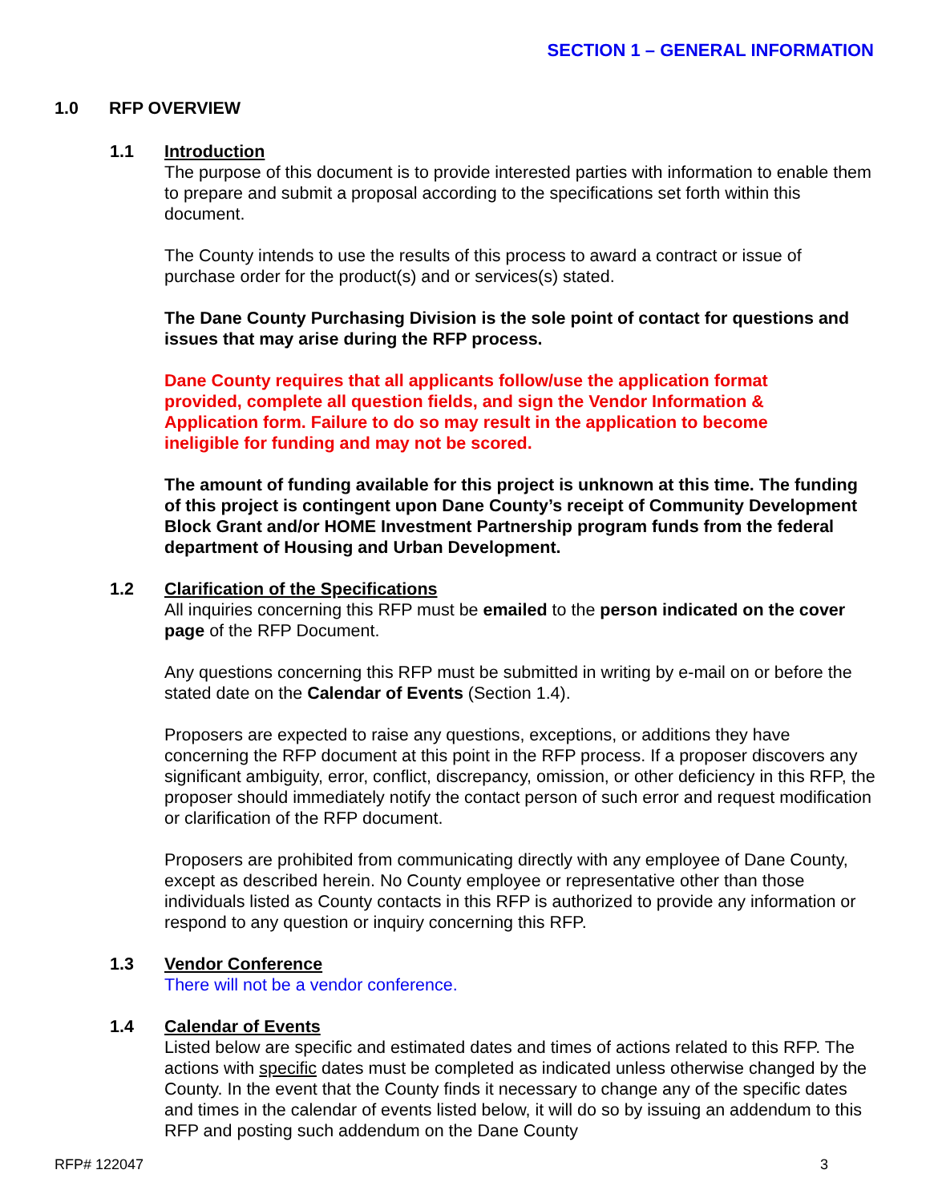SECTION 1 – GENERAL INFORMATION
1.0 RFP OVERVIEW
1.1 Introduction
The purpose of this document is to provide interested parties with information to enable them to prepare and submit a proposal according to the specifications set forth within this document.
The County intends to use the results of this process to award a contract or issue of purchase order for the product(s) and or services(s) stated.
The Dane County Purchasing Division is the sole point of contact for questions and issues that may arise during the RFP process.
Dane County requires that all applicants follow/use the application format provided, complete all question fields, and sign the Vendor Information & Application form. Failure to do so may result in the application to become ineligible for funding and may not be scored.
The amount of funding available for this project is unknown at this time. The funding of this project is contingent upon Dane County’s receipt of Community Development Block Grant and/or HOME Investment Partnership program funds from the federal department of Housing and Urban Development.
1.2 Clarification of the Specifications
All inquiries concerning this RFP must be emailed to the person indicated on the cover page of the RFP Document.
Any questions concerning this RFP must be submitted in writing by e-mail on or before the stated date on the Calendar of Events (Section 1.4).
Proposers are expected to raise any questions, exceptions, or additions they have concerning the RFP document at this point in the RFP process. If a proposer discovers any significant ambiguity, error, conflict, discrepancy, omission, or other deficiency in this RFP, the proposer should immediately notify the contact person of such error and request modification or clarification of the RFP document.
Proposers are prohibited from communicating directly with any employee of Dane County, except as described herein. No County employee or representative other than those individuals listed as County contacts in this RFP is authorized to provide any information or respond to any question or inquiry concerning this RFP.
1.3 Vendor Conference
There will not be a vendor conference.
1.4 Calendar of Events
Listed below are specific and estimated dates and times of actions related to this RFP. The actions with specific dates must be completed as indicated unless otherwise changed by the County. In the event that the County finds it necessary to change any of the specific dates and times in the calendar of events listed below, it will do so by issuing an addendum to this RFP and posting such addendum on the Dane County
RFP# 122047 3